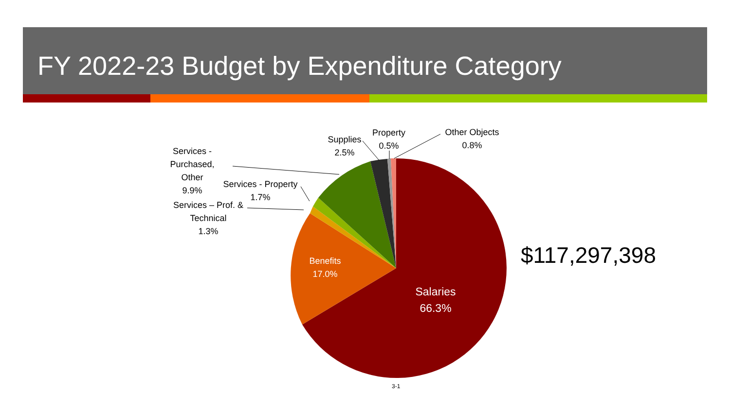FY 2022-23 Budget by Expenditure Category
Services -
Purchased, Other
9.9%
Services - Property
1.7%
Services – Prof. &
Technical
1.3%
Supplies
2.5%
Property
0.5%
Other Objects
0.8%
Benefits
17.0%
Salaries
66.3%
$117,297,398
3-1